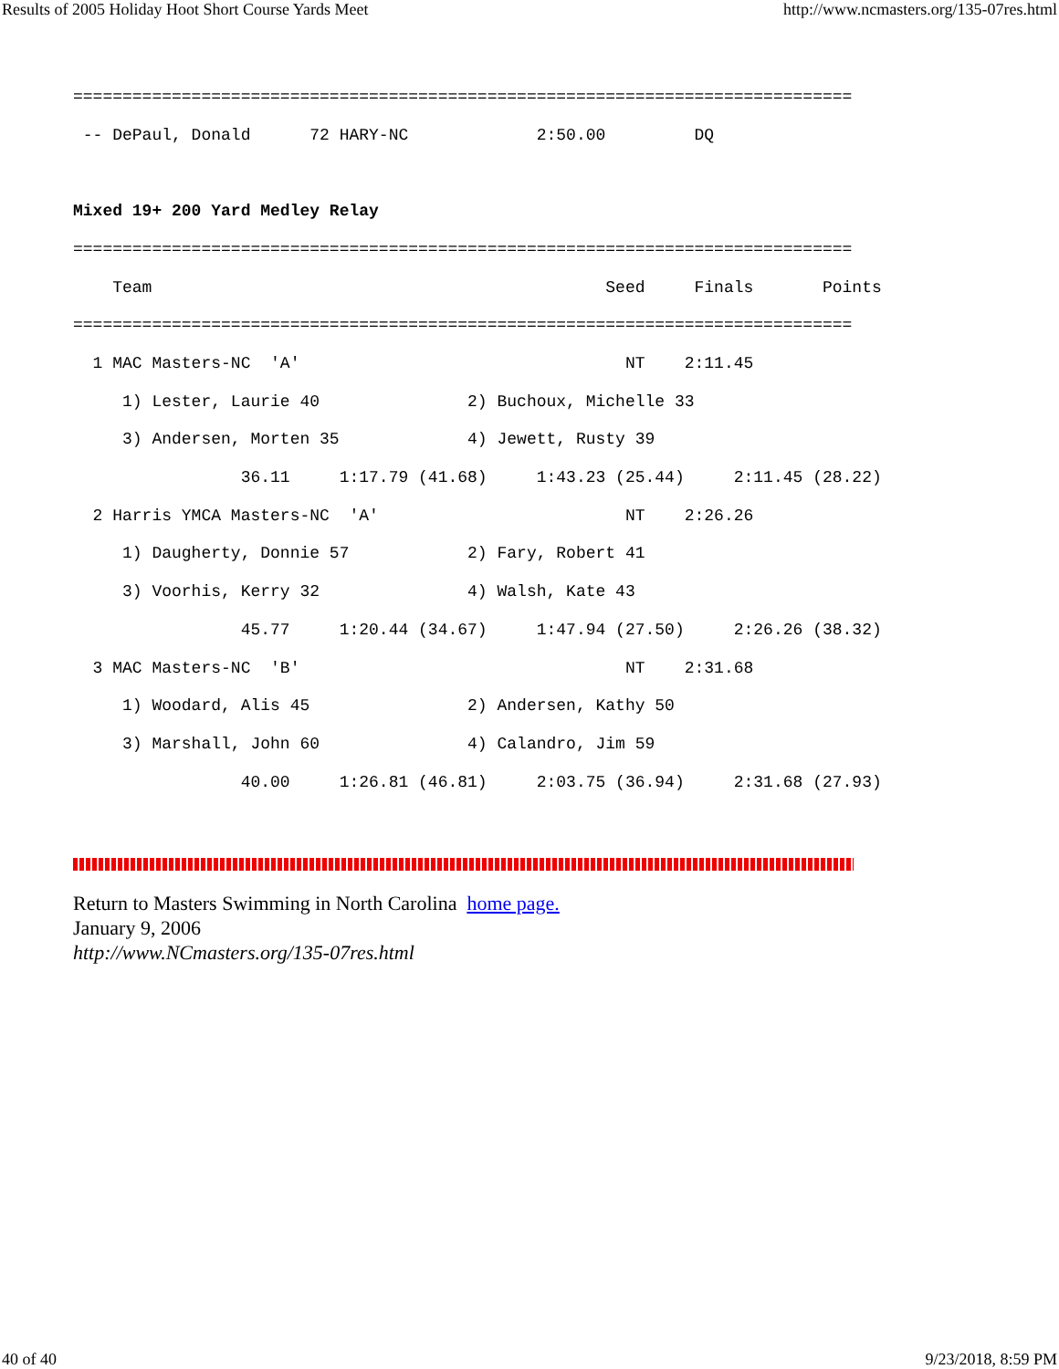Results of 2005 Holiday Hoot Short Course Yards Meet http://www.ncmasters.org/135-07res.html
===============================================================================
 -- DePaul, Donald      72 HARY-NC             2:50.00         DQ 

Mixed 19+ 200 Yard Medley Relay
===============================================================================
    Team                                              Seed     Finals       Points
===============================================================================
  1 MAC Masters-NC  'A'                                 NT    2:11.45 
     1) Lester, Laurie 40               2) Buchoux, Michelle 33
     3) Andersen, Morten 35             4) Jewett, Rusty 39
                 36.11     1:17.79 (41.68)     1:43.23 (25.44)     2:11.45 (28.22)
  2 Harris YMCA Masters-NC  'A'                         NT    2:26.26 
     1) Daugherty, Donnie 57            2) Fary, Robert 41
     3) Voorhis, Kerry 32               4) Walsh, Kate 43
                 45.77     1:20.44 (34.67)     1:47.94 (27.50)     2:26.26 (38.32)
  3 MAC Masters-NC  'B'                                 NT    2:31.68 
     1) Woodard, Alis 45                2) Andersen, Kathy 50
     3) Marshall, John 60               4) Calandro, Jim 59
                 40.00     1:26.81 (46.81)     2:03.75 (36.94)     2:31.68 (27.93)
Return to Masters Swimming in North Carolina home page.
January 9, 2006
http://www.NCmasters.org/135-07res.html
40 of 40 9/23/2018, 8:59 PM